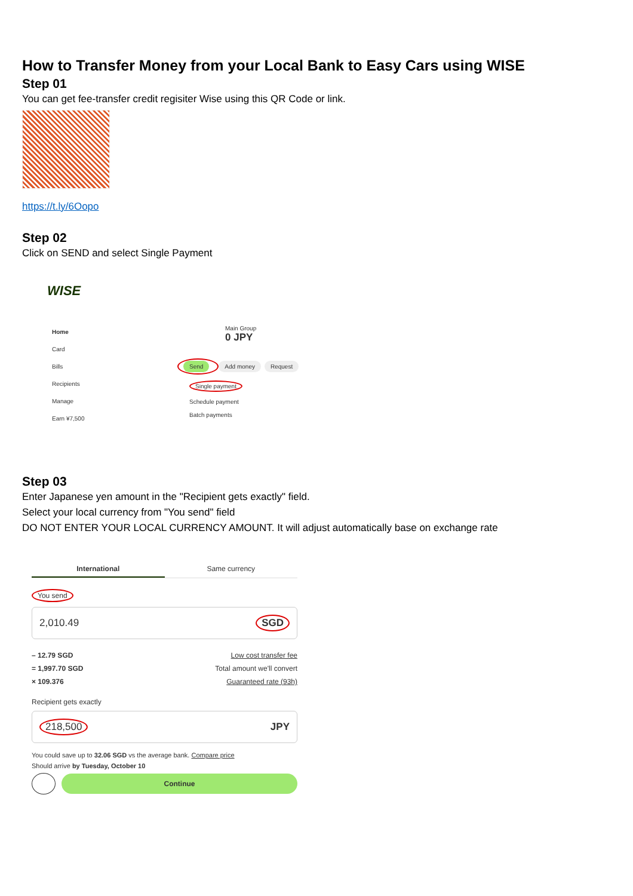How to Transfer Money from your Local Bank to Easy Cars using WISE
Step 01
You can get fee-transfer credit regisiter Wise using this QR Code or link.
https://t.ly/6Oopo
Step 02
Click on SEND and select Single Payment
WISE
Home
Card
Bills
Recipients
Manage
Earn ¥7,500
Main Group
0 JPY
Send Add money Request
Single payment
Schedule payment
Batch payments
Step 03
Enter Japanese yen amount in the "Recipient gets exactly" field.
Select your local currency from "You send" field
DO NOT ENTER YOUR LOCAL CURRENCY AMOUNT. It will adjust automatically base on exchange rate
International Same currency
You send
2,010.49 SGD
– 12.79 SGD Low cost transfer fee
= 1,997.70 SGD Total amount we'll convert
× 109.376 Guaranteed rate (93h)
Recipient gets exactly
218,500 JPY
You could save up to 32.06 SGD vs the average bank. Compare price
Should arrive by Tuesday, October 10
Continue